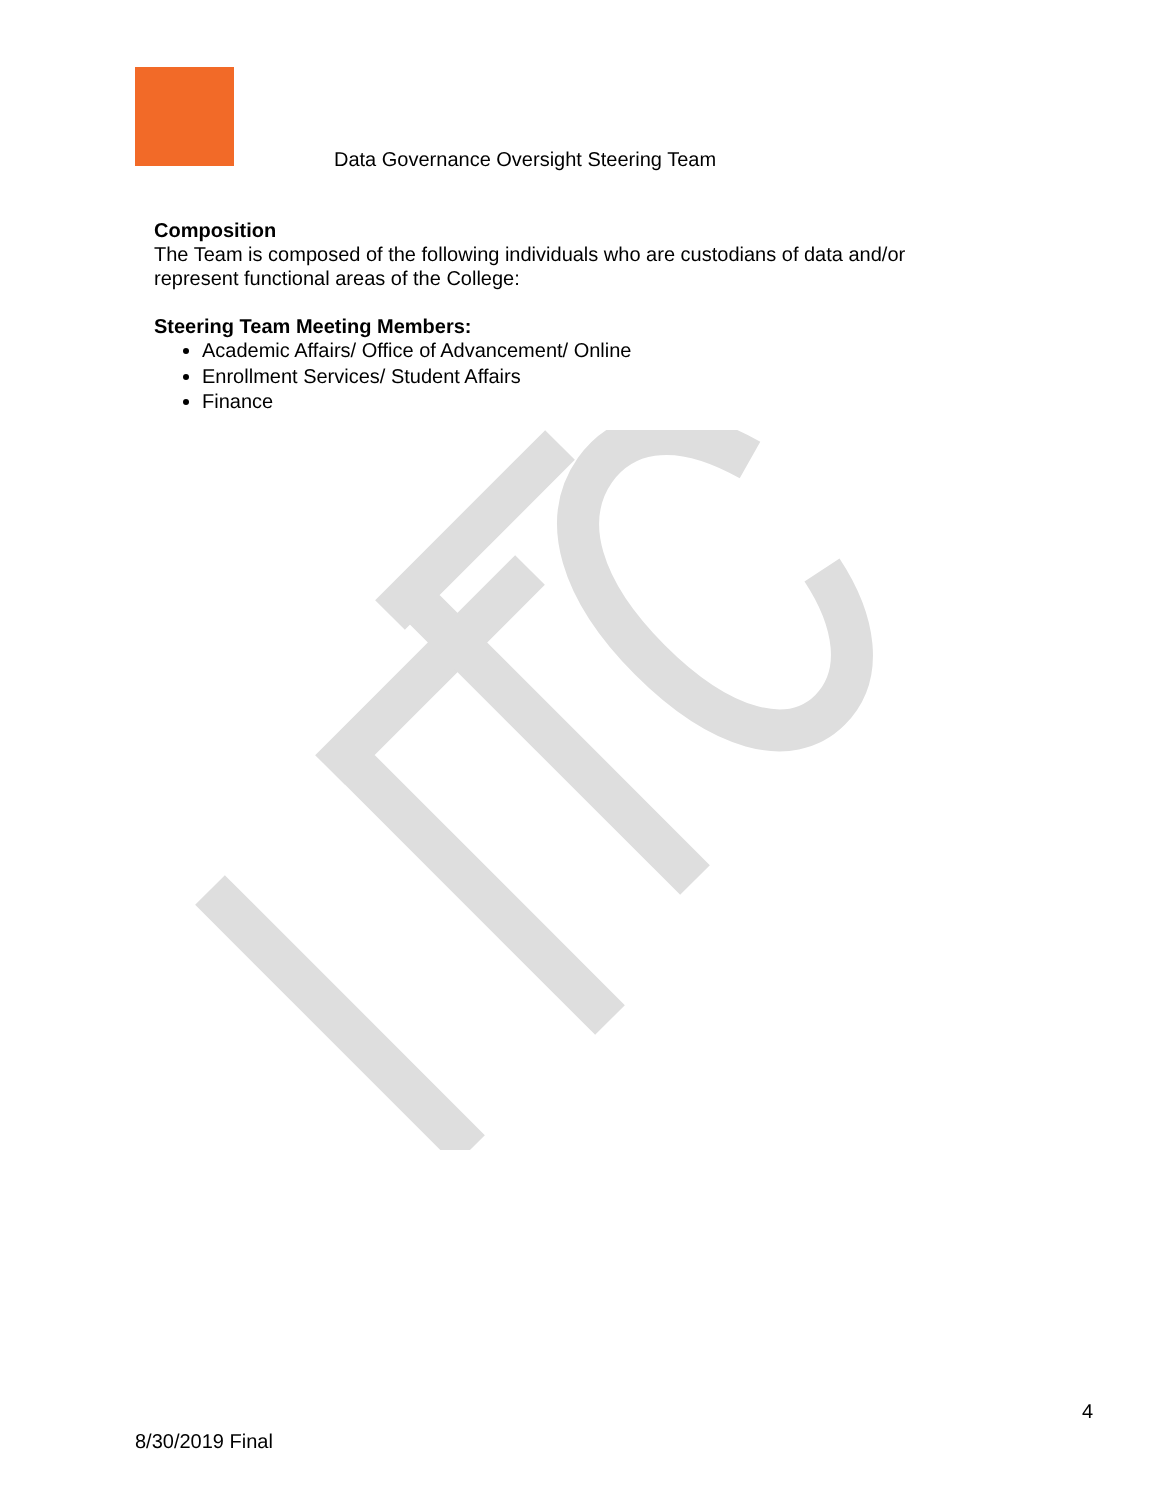Data Governance Oversight Steering Team
Composition
The Team is composed of the following individuals who are custodians of data and/or represent functional areas of the College:
Steering Team Meeting Members:
Academic Affairs/ Office of Advancement/ Online
Enrollment Services/ Student Affairs
Finance
4
8/30/2019 Final